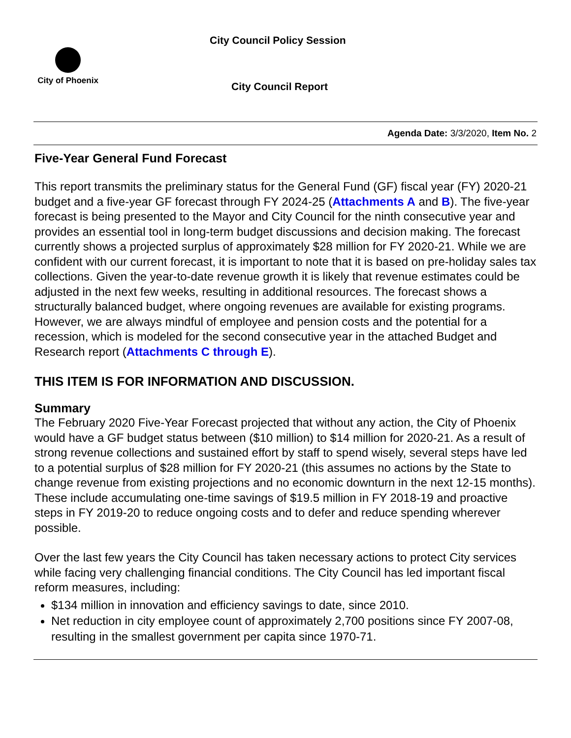City Council Policy Session
City of Phoenix
City Council Report
Agenda Date: 3/3/2020, Item No. 2
Five-Year General Fund Forecast
This report transmits the preliminary status for the General Fund (GF) fiscal year (FY) 2020-21 budget and a five-year GF forecast through FY 2024-25 (Attachments A and B). The five-year forecast is being presented to the Mayor and City Council for the ninth consecutive year and provides an essential tool in long-term budget discussions and decision making. The forecast currently shows a projected surplus of approximately $28 million for FY 2020-21. While we are confident with our current forecast, it is important to note that it is based on pre-holiday sales tax collections. Given the year-to-date revenue growth it is likely that revenue estimates could be adjusted in the next few weeks, resulting in additional resources. The forecast shows a structurally balanced budget, where ongoing revenues are available for existing programs. However, we are always mindful of employee and pension costs and the potential for a recession, which is modeled for the second consecutive year in the attached Budget and Research report (Attachments C through E).
THIS ITEM IS FOR INFORMATION AND DISCUSSION.
Summary
The February 2020 Five-Year Forecast projected that without any action, the City of Phoenix would have a GF budget status between ($10 million) to $14 million for 2020-21. As a result of strong revenue collections and sustained effort by staff to spend wisely, several steps have led to a potential surplus of $28 million for FY 2020-21 (this assumes no actions by the State to change revenue from existing projections and no economic downturn in the next 12-15 months). These include accumulating one-time savings of $19.5 million in FY 2018-19 and proactive steps in FY 2019-20 to reduce ongoing costs and to defer and reduce spending wherever possible.
Over the last few years the City Council has taken necessary actions to protect City services while facing very challenging financial conditions. The City Council has led important fiscal reform measures, including:
$134 million in innovation and efficiency savings to date, since 2010.
Net reduction in city employee count of approximately 2,700 positions since FY 2007-08, resulting in the smallest government per capita since 1970-71.